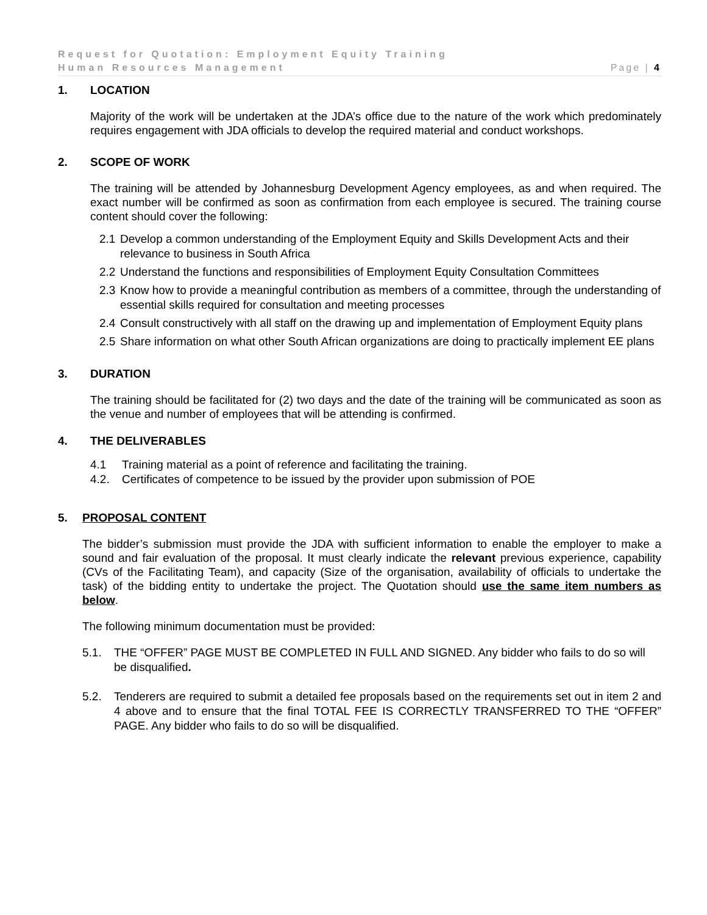Request for Quotation: Employment Equity Training
Human Resources Management Page | 4
1. LOCATION
Majority of the work will be undertaken at the JDA’s office due to the nature of the work which predominately requires engagement with JDA officials to develop the required material and conduct workshops.
2. SCOPE OF WORK
The training will be attended by Johannesburg Development Agency employees, as and when required. The exact number will be confirmed as soon as confirmation from each employee is secured. The training course content should cover the following:
2.1 Develop a common understanding of the Employment Equity and Skills Development Acts and their relevance to business in South Africa
2.2 Understand the functions and responsibilities of Employment Equity Consultation Committees
2.3 Know how to provide a meaningful contribution as members of a committee, through the understanding of essential skills required for consultation and meeting processes
2.4 Consult constructively with all staff on the drawing up and implementation of Employment Equity plans
2.5 Share information on what other South African organizations are doing to practically implement EE plans
3. DURATION
The training should be facilitated for (2) two days and the date of the training will be communicated as soon as the venue and number of employees that will be attending is confirmed.
4. THE DELIVERABLES
4.1 Training material as a point of reference and facilitating the training.
4.2. Certificates of competence to be issued by the provider upon submission of POE
5. PROPOSAL CONTENT
The bidder’s submission must provide the JDA with sufficient information to enable the employer to make a sound and fair evaluation of the proposal. It must clearly indicate the relevant previous experience, capability (CVs of the Facilitating Team), and capacity (Size of the organisation, availability of officials to undertake the task) of the bidding entity to undertake the project. The Quotation should use the same item numbers as below.
The following minimum documentation must be provided:
5.1. THE “OFFER” PAGE MUST BE COMPLETED IN FULL AND SIGNED. Any bidder who fails to do so will be disqualified.
5.2. Tenderers are required to submit a detailed fee proposals based on the requirements set out in item 2 and 4 above and to ensure that the final TOTAL FEE IS CORRECTLY TRANSFERRED TO THE “OFFER” PAGE. Any bidder who fails to do so will be disqualified.